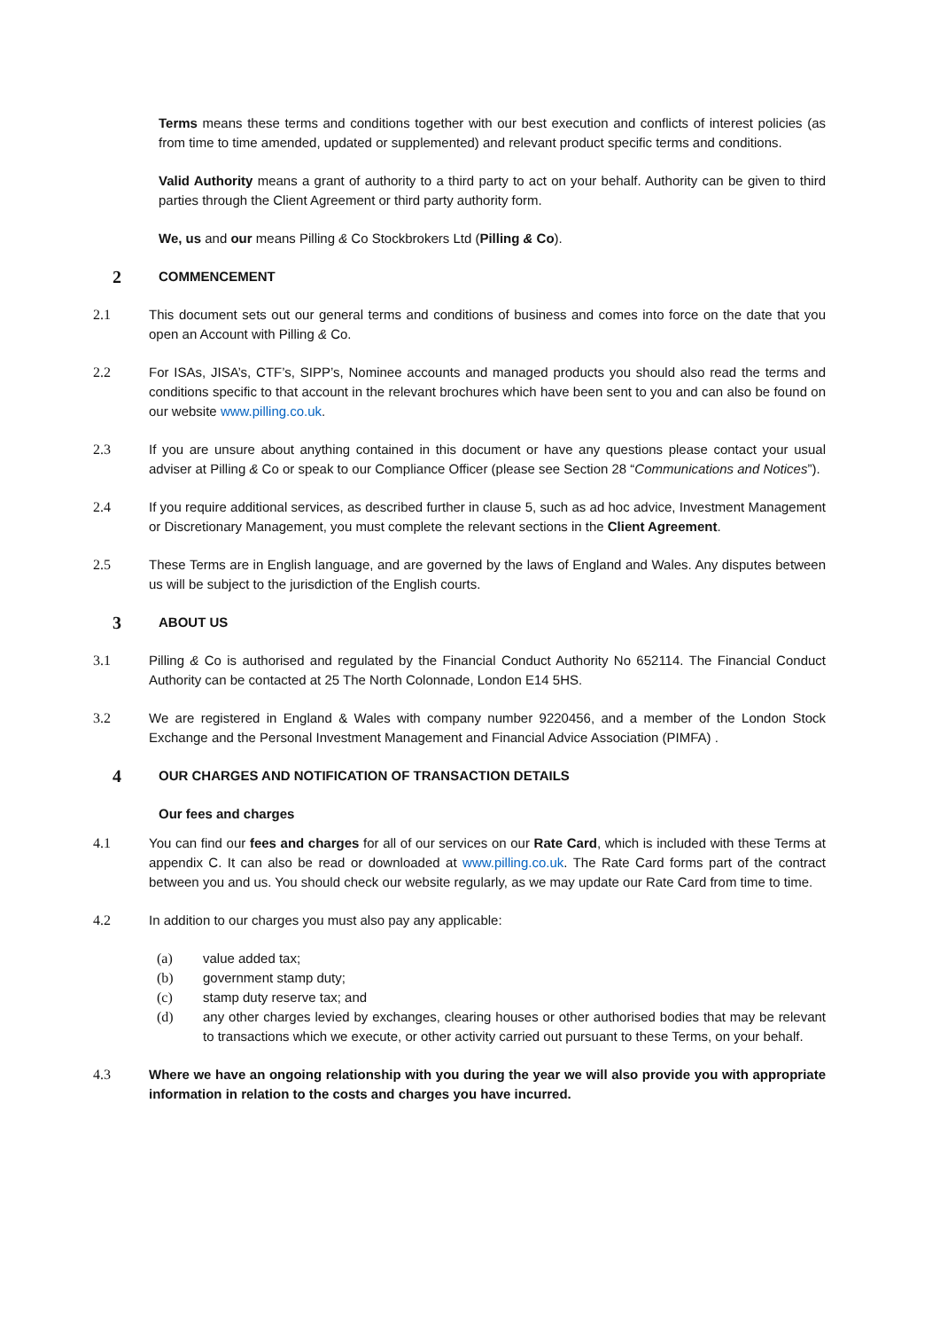Terms means these terms and conditions together with our best execution and conflicts of interest policies (as from time to time amended, updated or supplemented) and relevant product specific terms and conditions.
Valid Authority means a grant of authority to a third party to act on your behalf. Authority can be given to third parties through the Client Agreement or third party authority form.
We, us and our means Pilling & Co Stockbrokers Ltd (Pilling & Co).
2 COMMENCEMENT
2.1 This document sets out our general terms and conditions of business and comes into force on the date that you open an Account with Pilling & Co.
2.2 For ISAs, JISA’s, CTF’s, SIPP’s, Nominee accounts and managed products you should also read the terms and conditions specific to that account in the relevant brochures which have been sent to you and can also be found on our website www.pilling.co.uk.
2.3 If you are unsure about anything contained in this document or have any questions please contact your usual adviser at Pilling & Co or speak to our Compliance Officer (please see Section 28 “Communications and Notices”).
2.4 If you require additional services, as described further in clause 5, such as ad hoc advice, Investment Management or Discretionary Management, you must complete the relevant sections in the Client Agreement.
2.5 These Terms are in English language, and are governed by the laws of England and Wales. Any disputes between us will be subject to the jurisdiction of the English courts.
3 ABOUT US
3.1 Pilling & Co is authorised and regulated by the Financial Conduct Authority No 652114. The Financial Conduct Authority can be contacted at 25 The North Colonnade, London E14 5HS.
3.2 We are registered in England & Wales with company number 9220456, and a member of the London Stock Exchange and the Personal Investment Management and Financial Advice Association (PIMFA) .
4 OUR CHARGES AND NOTIFICATION OF TRANSACTION DETAILS
Our fees and charges
4.1 You can find our fees and charges for all of our services on our Rate Card, which is included with these Terms at appendix C. It can also be read or downloaded at www.pilling.co.uk. The Rate Card forms part of the contract between you and us. You should check our website regularly, as we may update our Rate Card from time to time.
4.2 In addition to our charges you must also pay any applicable:
(a) value added tax;
(b) government stamp duty;
(c) stamp duty reserve tax; and
(d) any other charges levied by exchanges, clearing houses or other authorised bodies that may be relevant to transactions which we execute, or other activity carried out pursuant to these Terms, on your behalf.
4.3 Where we have an ongoing relationship with you during the year we will also provide you with appropriate information in relation to the costs and charges you have incurred.